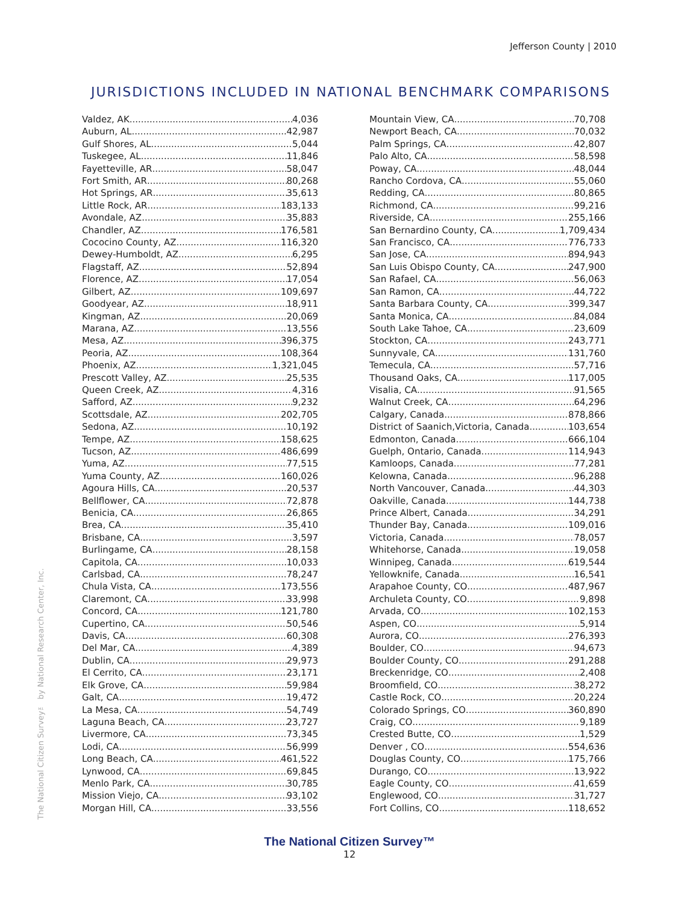Jefferson County | 2010
JURISDICTIONS INCLUDED IN NATIONAL BENCHMARK COMPARISONS
Valdez, AK 4,036
Auburn, AL 42,987
Gulf Shores, AL 5,044
Tuskegee, AL 11,846
Fayetteville, AR 58,047
Fort Smith, AR 80,268
Hot Springs, AR 35,613
Little Rock, AR 183,133
Avondale, AZ 35,883
Chandler, AZ 176,581
Cococino County, AZ 116,320
Dewey-Humboldt, AZ 6,295
Flagstaff, AZ 52,894
Florence, AZ 17,054
Gilbert, AZ 109,697
Goodyear, AZ 18,911
Kingman, AZ 20,069
Marana, AZ 13,556
Mesa, AZ 396,375
Peoria, AZ 108,364
Phoenix, AZ 1,321,045
Prescott Valley, AZ 25,535
Queen Creek, AZ 4,316
Safford, AZ 9,232
Scottsdale, AZ 202,705
Sedona, AZ 10,192
Tempe, AZ 158,625
Tucson, AZ 486,699
Yuma, AZ 77,515
Yuma County, AZ 160,026
Agoura Hills, CA 20,537
Bellflower, CA 72,878
Benicia, CA 26,865
Brea, CA 35,410
Brisbane, CA 3,597
Burlingame, CA 28,158
Capitola, CA 10,033
Carlsbad, CA 78,247
Chula Vista, CA 173,556
Claremont, CA 33,998
Concord, CA 121,780
Cupertino, CA 50,546
Davis, CA 60,308
Del Mar, CA 4,389
Dublin, CA 29,973
El Cerrito, CA 23,171
Elk Grove, CA 59,984
Galt, CA 19,472
La Mesa, CA 54,749
Laguna Beach, CA 23,727
Livermore, CA 73,345
Lodi, CA 56,999
Long Beach, CA 461,522
Lynwood, CA 69,845
Menlo Park, CA 30,785
Mission Viejo, CA 93,102
Morgan Hill, CA 33,556
Mountain View, CA 70,708
Newport Beach, CA 70,032
Palm Springs, CA 42,807
Palo Alto, CA 58,598
Poway, CA 48,044
Rancho Cordova, CA 55,060
Redding, CA 80,865
Richmond, CA 99,216
Riverside, CA 255,166
San Bernardino County, CA 1,709,434
San Francisco, CA 776,733
San Jose, CA 894,943
San Luis Obispo County, CA 247,900
San Rafael, CA 56,063
San Ramon, CA 44,722
Santa Barbara County, CA 399,347
Santa Monica, CA 84,084
South Lake Tahoe, CA 23,609
Stockton, CA 243,771
Sunnyvale, CA 131,760
Temecula, CA 57,716
Thousand Oaks, CA 117,005
Visalia, CA 91,565
Walnut Creek, CA 64,296
Calgary, Canada 878,866
District of Saanich,Victoria, Canada 103,654
Edmonton, Canada 666,104
Guelph, Ontario, Canada 114,943
Kamloops, Canada 77,281
Kelowna, Canada 96,288
North Vancouver, Canada 44,303
Oakville, Canada 144,738
Prince Albert, Canada 34,291
Thunder Bay, Canada 109,016
Victoria, Canada 78,057
Whitehorse, Canada 19,058
Winnipeg, Canada 619,544
Yellowknife, Canada 16,541
Arapahoe County, CO 487,967
Archuleta County, CO 9,898
Arvada, CO 102,153
Aspen, CO 5,914
Aurora, CO 276,393
Boulder, CO 94,673
Boulder County, CO 291,288
Breckenridge, CO 2,408
Broomfield, CO 38,272
Castle Rock, CO 20,224
Colorado Springs, CO 360,890
Craig, CO 9,189
Crested Butte, CO 1,529
Denver , CO 554,636
Douglas County, CO 175,766
Durango, CO 13,922
Eagle County, CO 41,659
Englewood, CO 31,727
Fort Collins, CO 118,652
The National Citizen Survey™ by National Research Center, Inc.
The National Citizen Survey™
12